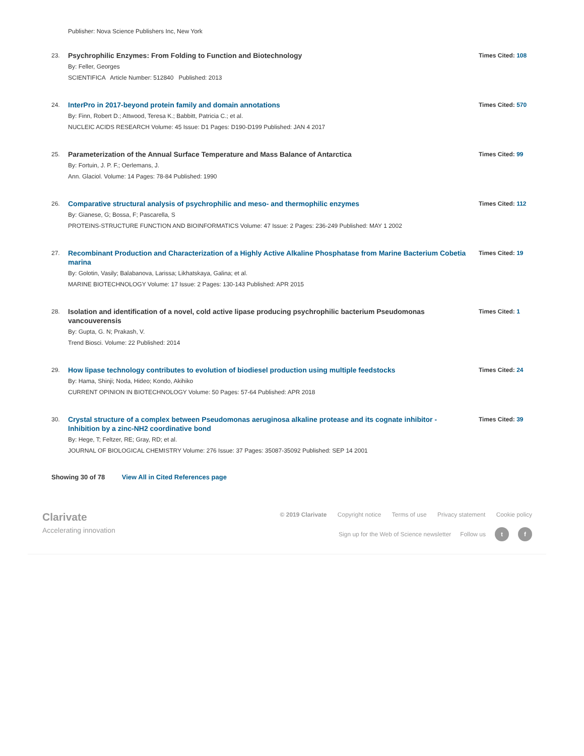Publisher: Nova Science Publishers Inc, New York
23.
Psychrophilic Enzymes: From Folding to Function and Biotechnology
By: Feller, Georges
SCIENTIFICA Article Number: 512840 Published: 2013
Times Cited: 108
24.
InterPro in 2017-beyond protein family and domain annotations
By: Finn, Robert D.; Attwood, Teresa K.; Babbitt, Patricia C.; et al.
NUCLEIC ACIDS RESEARCH Volume: 45 Issue: D1 Pages: D190-D199 Published: JAN 4 2017
Times Cited: 570
25.
Parameterization of the Annual Surface Temperature and Mass Balance of Antarctica
By: Fortuin, J. P. F.; Oerlemans, J.
Ann. Glaciol. Volume: 14 Pages: 78-84 Published: 1990
Times Cited: 99
26.
Comparative structural analysis of psychrophilic and meso- and thermophilic enzymes
By: Gianese, G; Bossa, F; Pascarella, S
PROTEINS-STRUCTURE FUNCTION AND BIOINFORMATICS Volume: 47 Issue: 2 Pages: 236-249 Published: MAY 1 2002
Times Cited: 112
27.
Recombinant Production and Characterization of a Highly Active Alkaline Phosphatase from Marine Bacterium Cobetia marina
By: Golotin, Vasily; Balabanova, Larissa; Likhatskaya, Galina; et al.
MARINE BIOTECHNOLOGY Volume: 17 Issue: 2 Pages: 130-143 Published: APR 2015
Times Cited: 19
28.
Isolation and identification of a novel, cold active lipase producing psychrophilic bacterium Pseudomonas vancouverensis
By: Gupta, G. N; Prakash, V.
Trend Biosci. Volume: 22 Published: 2014
Times Cited: 1
29.
How lipase technology contributes to evolution of biodiesel production using multiple feedstocks
By: Hama, Shinji; Noda, Hideo; Kondo, Akihiko
CURRENT OPINION IN BIOTECHNOLOGY Volume: 50 Pages: 57-64 Published: APR 2018
Times Cited: 24
30.
Crystal structure of a complex between Pseudomonas aeruginosa alkaline protease and its cognate inhibitor - Inhibition by a zinc-NH2 coordinative bond
By: Hege, T; Feltzer, RE; Gray, RD; et al.
JOURNAL OF BIOLOGICAL CHEMISTRY Volume: 276 Issue: 37 Pages: 35087-35092 Published: SEP 14 2001
Times Cited: 39
Showing 30 of 78 View All in Cited References page
Clarivate
Accelerating innovation
© 2019 Clarivate Copyright notice Terms of use Privacy statement Cookie policy
Sign up for the Web of Science newsletter Follow us t f